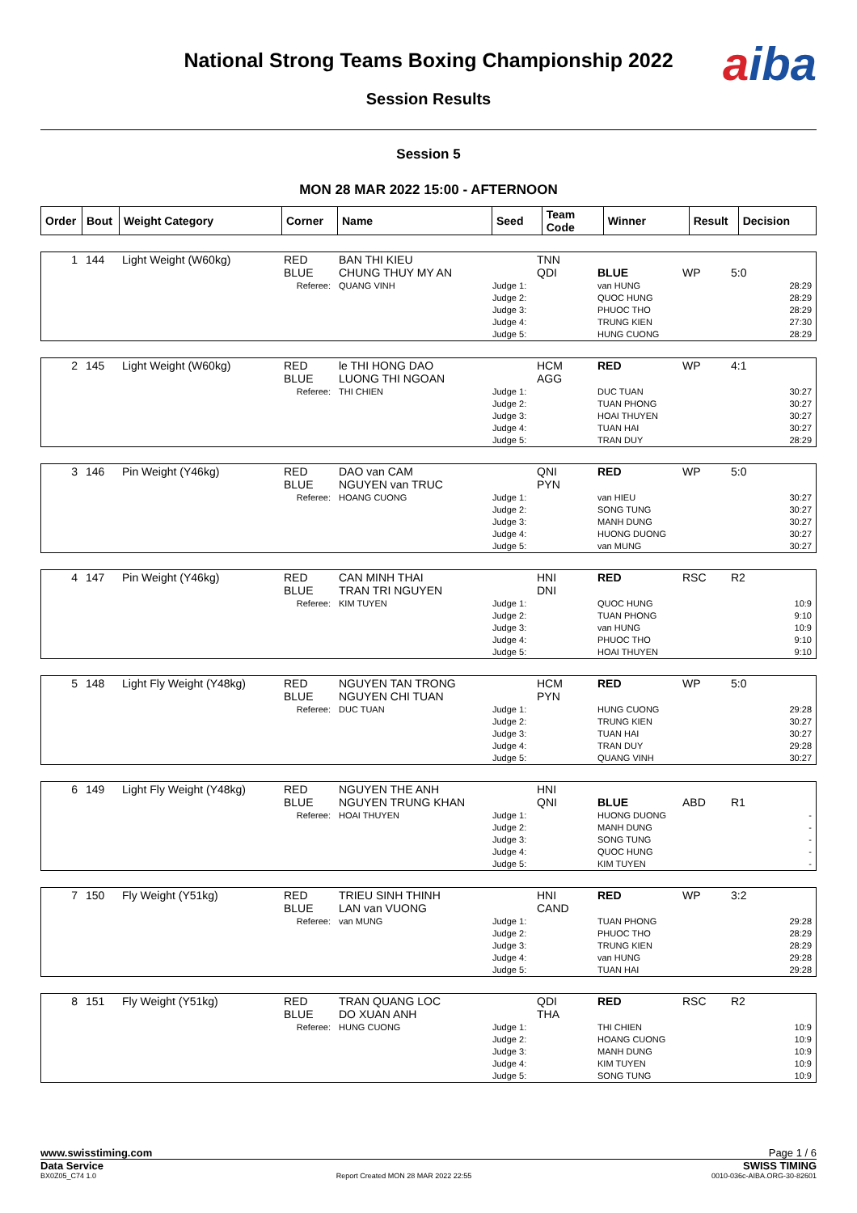National Strong Teams Boxing Championship 2022
Session Results
aiba
Session 5
MON 28 MAR 2022 15:00 - AFTERNOON
| Order | Bout | Weight Category | Corner | Name | Seed | Team Code | Winner | Result | Decision |
| --- | --- | --- | --- | --- | --- | --- | --- | --- | --- |
| 1 | 144 | Light Weight (W60kg) | RED BLUE | BAN THI KIEU CHUNG THUY MY AN | | TNN QDI | BLUE | WP | 5:0 |
| | | Referee: | | QUANG VINH | Judge 1: Judge 2: Judge 3: Judge 4: Judge 5: | | van HUNG QUOC HUNG PHUOC THO TRUNG KIEN HUNG CUONG | | 28:29 28:29 28:29 27:30 28:29 |
| 2 | 145 | Light Weight (W60kg) | RED BLUE | le THI HONG DAO LUONG THI NGOAN | | HCM AGG | RED | WP | 4:1 |
| | | Referee: | | THI CHIEN | Judge 1: Judge 2: Judge 3: Judge 4: Judge 5: | | DUC TUAN TUAN PHONG HOAI THUYEN TUAN HAI TRAN DUY | | 30:27 30:27 30:27 30:27 28:29 |
| 3 | 146 | Pin Weight (Y46kg) | RED BLUE | DAO van CAM NGUYEN van TRUC | | QNI PYN | RED | WP | 5:0 |
| | | Referee: | | HOANG CUONG | Judge 1: Judge 2: Judge 3: Judge 4: Judge 5: | | van HIEU SONG TUNG MANH DUNG HUONG DUONG van MUNG | | 30:27 30:27 30:27 30:27 30:27 |
| 4 | 147 | Pin Weight (Y46kg) | RED BLUE | CAN MINH THAI TRAN TRI NGUYEN | | HNI DNI | RED | RSC | R2 |
| | | Referee: | | KIM TUYEN | Judge 1: Judge 2: Judge 3: Judge 4: Judge 5: | | QUOC HUNG TUAN PHONG van HUNG PHUOC THO HOAI THUYEN | | 10:9 9:10 10:9 9:10 9:10 |
| 5 | 148 | Light Fly Weight (Y48kg) | RED BLUE | NGUYEN TAN TRONG NGUYEN CHI TUAN | | HCM PYN | RED | WP | 5:0 |
| | | Referee: | | DUC TUAN | Judge 1: Judge 2: Judge 3: Judge 4: Judge 5: | | HUNG CUONG TRUNG KIEN TUAN HAI TRAN DUY QUANG VINH | | 29:28 30:27 30:27 29:28 30:27 |
| 6 | 149 | Light Fly Weight (Y48kg) | RED BLUE | NGUYEN THE ANH NGUYEN TRUNG KHAN | | HNI QNI | BLUE | ABD | R1 |
| | | Referee: | | HOAI THUYEN | Judge 1: Judge 2: Judge 3: Judge 4: Judge 5: | | HUONG DUONG MANH DUNG SONG TUNG QUOC HUNG KIM TUYEN | | - - - - - |
| 7 | 150 | Fly Weight (Y51kg) | RED BLUE | TRIEU SINH THINH LAN van VUONG | | HNI CAND | RED | WP | 3:2 |
| | | Referee: | | van MUNG | Judge 1: Judge 2: Judge 3: Judge 4: Judge 5: | | TUAN PHONG PHUOC THO TRUNG KIEN van HUNG TUAN HAI | | 29:28 28:29 28:29 29:28 29:28 |
| 8 | 151 | Fly Weight (Y51kg) | RED BLUE | TRAN QUANG LOC DO XUAN ANH | | QDI THA | RED | RSC | R2 |
| | | Referee: | | HUNG CUONG | Judge 1: Judge 2: Judge 3: Judge 4: Judge 5: | | THI CHIEN HOANG CUONG MANH DUNG KIM TUYEN SONG TUNG | | 10:9 10:9 10:9 10:9 10:9 |
www.swisstiming.com Page 1 / 6
Data Service SWISS TIMING
BX0Z05_C74 1.0 Report Created MON 28 MAR 2022 22:55 0010-036c-AIBA.ORG-30-82601